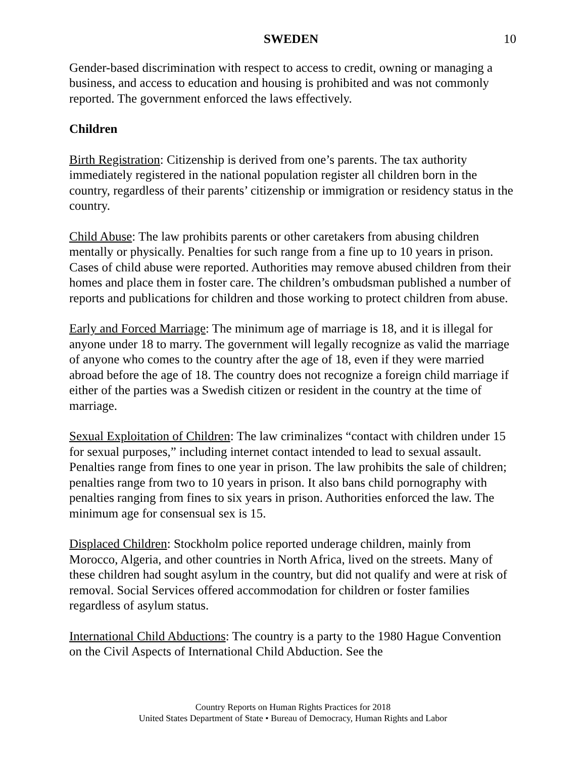SWEDEN 10
Gender-based discrimination with respect to access to credit, owning or managing a business, and access to education and housing is prohibited and was not commonly reported. The government enforced the laws effectively.
Children
Birth Registration: Citizenship is derived from one’s parents. The tax authority immediately registered in the national population register all children born in the country, regardless of their parents’ citizenship or immigration or residency status in the country.
Child Abuse: The law prohibits parents or other caretakers from abusing children mentally or physically. Penalties for such range from a fine up to 10 years in prison. Cases of child abuse were reported. Authorities may remove abused children from their homes and place them in foster care. The children’s ombudsman published a number of reports and publications for children and those working to protect children from abuse.
Early and Forced Marriage: The minimum age of marriage is 18, and it is illegal for anyone under 18 to marry. The government will legally recognize as valid the marriage of anyone who comes to the country after the age of 18, even if they were married abroad before the age of 18. The country does not recognize a foreign child marriage if either of the parties was a Swedish citizen or resident in the country at the time of marriage.
Sexual Exploitation of Children: The law criminalizes “contact with children under 15 for sexual purposes,” including internet contact intended to lead to sexual assault. Penalties range from fines to one year in prison. The law prohibits the sale of children; penalties range from two to 10 years in prison. It also bans child pornography with penalties ranging from fines to six years in prison. Authorities enforced the law. The minimum age for consensual sex is 15.
Displaced Children: Stockholm police reported underage children, mainly from Morocco, Algeria, and other countries in North Africa, lived on the streets. Many of these children had sought asylum in the country, but did not qualify and were at risk of removal. Social Services offered accommodation for children or foster families regardless of asylum status.
International Child Abductions: The country is a party to the 1980 Hague Convention on the Civil Aspects of International Child Abduction. See the
Country Reports on Human Rights Practices for 2018
United States Department of State • Bureau of Democracy, Human Rights and Labor